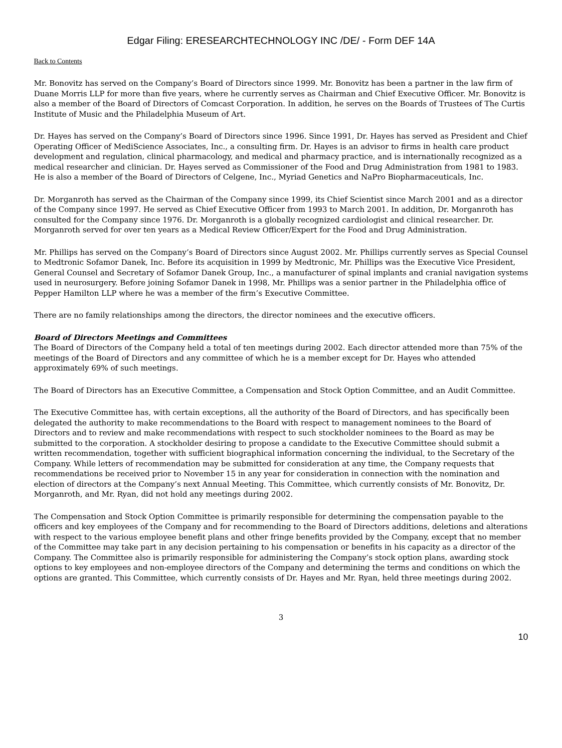Edgar Filing: ERESEARCHTECHNOLOGY INC /DE/ - Form DEF 14A
Back to Contents
Mr. Bonovitz has served on the Company’s Board of Directors since 1999. Mr. Bonovitz has been a partner in the law firm of Duane Morris LLP for more than five years, where he currently serves as Chairman and Chief Executive Officer. Mr. Bonovitz is also a member of the Board of Directors of Comcast Corporation. In addition, he serves on the Boards of Trustees of The Curtis Institute of Music and the Philadelphia Museum of Art.
Dr. Hayes has served on the Company’s Board of Directors since 1996. Since 1991, Dr. Hayes has served as President and Chief Operating Officer of MediScience Associates, Inc., a consulting firm. Dr. Hayes is an advisor to firms in health care product development and regulation, clinical pharmacology, and medical and pharmacy practice, and is internationally recognized as a medical researcher and clinician. Dr. Hayes served as Commissioner of the Food and Drug Administration from 1981 to 1983. He is also a member of the Board of Directors of Celgene, Inc., Myriad Genetics and NaPro Biopharmaceuticals, Inc.
Dr. Morganroth has served as the Chairman of the Company since 1999, its Chief Scientist since March 2001 and as a director of the Company since 1997. He served as Chief Executive Officer from 1993 to March 2001. In addition, Dr. Morganroth has consulted for the Company since 1976. Dr. Morganroth is a globally recognized cardiologist and clinical researcher. Dr. Morganroth served for over ten years as a Medical Review Officer/Expert for the Food and Drug Administration.
Mr. Phillips has served on the Company’s Board of Directors since August 2002. Mr. Phillips currently serves as Special Counsel to Medtronic Sofamor Danek, Inc. Before its acquisition in 1999 by Medtronic, Mr. Phillips was the Executive Vice President, General Counsel and Secretary of Sofamor Danek Group, Inc., a manufacturer of spinal implants and cranial navigation systems used in neurosurgery. Before joining Sofamor Danek in 1998, Mr. Phillips was a senior partner in the Philadelphia office of Pepper Hamilton LLP where he was a member of the firm’s Executive Committee.
There are no family relationships among the directors, the director nominees and the executive officers.
Board of Directors Meetings and Committees
The Board of Directors of the Company held a total of ten meetings during 2002. Each director attended more than 75% of the meetings of the Board of Directors and any committee of which he is a member except for Dr. Hayes who attended approximately 69% of such meetings.
The Board of Directors has an Executive Committee, a Compensation and Stock Option Committee, and an Audit Committee.
The Executive Committee has, with certain exceptions, all the authority of the Board of Directors, and has specifically been delegated the authority to make recommendations to the Board with respect to management nominees to the Board of Directors and to review and make recommendations with respect to such stockholder nominees to the Board as may be submitted to the corporation. A stockholder desiring to propose a candidate to the Executive Committee should submit a written recommendation, together with sufficient biographical information concerning the individual, to the Secretary of the Company. While letters of recommendation may be submitted for consideration at any time, the Company requests that recommendations be received prior to November 15 in any year for consideration in connection with the nomination and election of directors at the Company’s next Annual Meeting. This Committee, which currently consists of Mr. Bonovitz, Dr. Morganroth, and Mr. Ryan, did not hold any meetings during 2002.
The Compensation and Stock Option Committee is primarily responsible for determining the compensation payable to the officers and key employees of the Company and for recommending to the Board of Directors additions, deletions and alterations with respect to the various employee benefit plans and other fringe benefits provided by the Company, except that no member of the Committee may take part in any decision pertaining to his compensation or benefits in his capacity as a director of the Company. The Committee also is primarily responsible for administering the Company’s stock option plans, awarding stock options to key employees and non-employee directors of the Company and determining the terms and conditions on which the options are granted. This Committee, which currently consists of Dr. Hayes and Mr. Ryan, held three meetings during 2002.
3
10